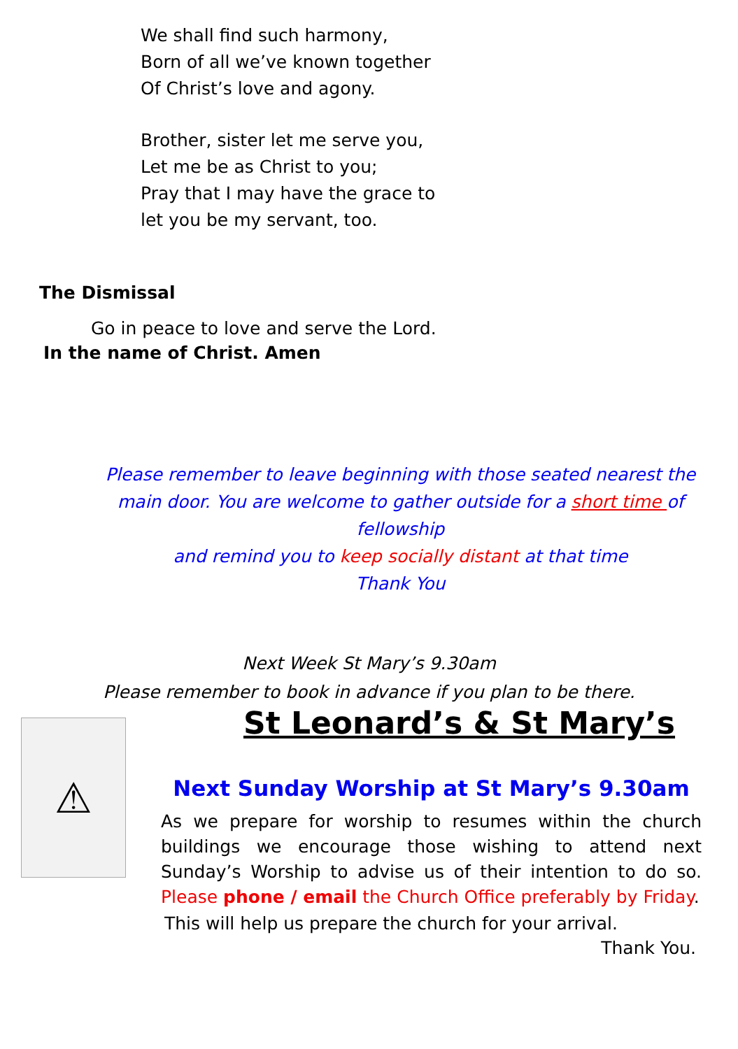We shall find such harmony,
Born of all we’ve known together
Of Christ’s love and agony.
Brother, sister let me serve you,
Let me be as Christ to you;
Pray that I may have the grace to
let you be my servant, too.
The Dismissal
Go in peace to love and serve the Lord.
In the name of Christ. Amen
Please remember to leave beginning with those seated nearest the main door. You are welcome to gather outside for a short time of fellowship
and remind you to keep socially distant at that time
Thank You
Next Week St Mary’s 9.30am
Please remember to book in advance if you plan to be there.
⚠
St Leonard’s & St Mary’s
Next Sunday Worship at St Mary’s 9.30am
As we prepare for worship to resumes within the church buildings we encourage those wishing to attend next Sunday’s Worship to advise us of their intention to do so. Please phone / email the Church Office preferably by Friday.
This will help us prepare the church for your arrival.
Thank You.